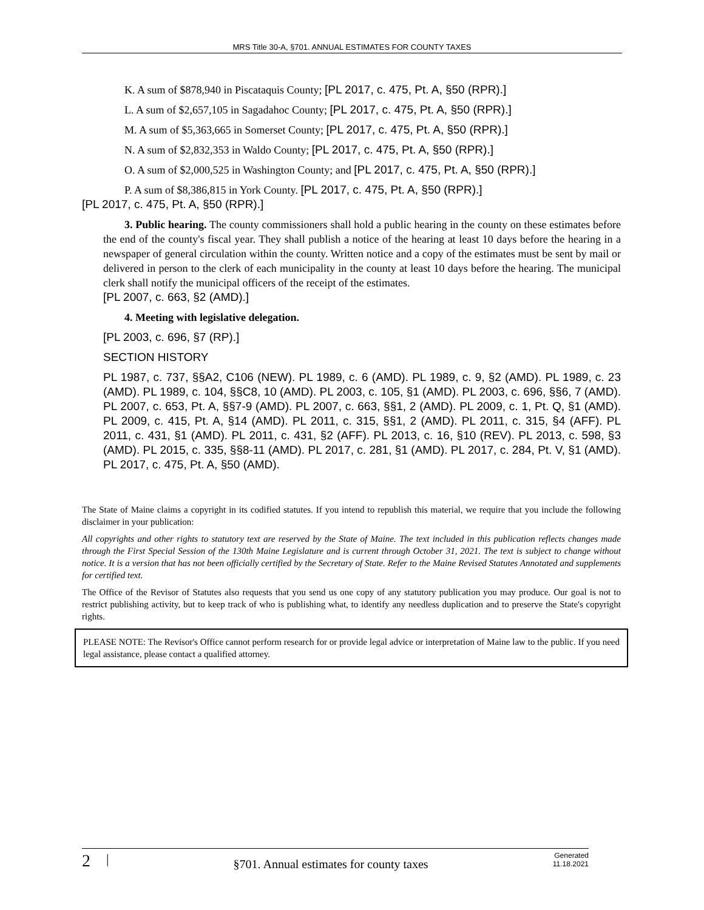MRS Title 30-A, §701. ANNUAL ESTIMATES FOR COUNTY TAXES
K. A sum of $878,940 in Piscataquis County; [PL 2017, c. 475, Pt. A, §50 (RPR).]
L. A sum of $2,657,105 in Sagadahoc County; [PL 2017, c. 475, Pt. A, §50 (RPR).]
M. A sum of $5,363,665 in Somerset County; [PL 2017, c. 475, Pt. A, §50 (RPR).]
N. A sum of $2,832,353 in Waldo County; [PL 2017, c. 475, Pt. A, §50 (RPR).]
O. A sum of $2,000,525 in Washington County; and [PL 2017, c. 475, Pt. A, §50 (RPR).]
P. A sum of $8,386,815 in York County. [PL 2017, c. 475, Pt. A, §50 (RPR).]
[PL 2017, c. 475, Pt. A, §50 (RPR).]
3. Public hearing. The county commissioners shall hold a public hearing in the county on these estimates before the end of the county's fiscal year. They shall publish a notice of the hearing at least 10 days before the hearing in a newspaper of general circulation within the county. Written notice and a copy of the estimates must be sent by mail or delivered in person to the clerk of each municipality in the county at least 10 days before the hearing. The municipal clerk shall notify the municipal officers of the receipt of the estimates.
[PL 2007, c. 663, §2 (AMD).]
4. Meeting with legislative delegation.
[PL 2003, c. 696, §7 (RP).]
SECTION HISTORY
PL 1987, c. 737, §§A2, C106 (NEW). PL 1989, c. 6 (AMD). PL 1989, c. 9, §2 (AMD). PL 1989, c. 23 (AMD). PL 1989, c. 104, §§C8, 10 (AMD). PL 2003, c. 105, §1 (AMD). PL 2003, c. 696, §§6, 7 (AMD). PL 2007, c. 653, Pt. A, §§7-9 (AMD). PL 2007, c. 663, §§1, 2 (AMD). PL 2009, c. 1, Pt. Q, §1 (AMD). PL 2009, c. 415, Pt. A, §14 (AMD). PL 2011, c. 315, §§1, 2 (AMD). PL 2011, c. 315, §4 (AFF). PL 2011, c. 431, §1 (AMD). PL 2011, c. 431, §2 (AFF). PL 2013, c. 16, §10 (REV). PL 2013, c. 598, §3 (AMD). PL 2015, c. 335, §§8-11 (AMD). PL 2017, c. 281, §1 (AMD). PL 2017, c. 284, Pt. V, §1 (AMD). PL 2017, c. 475, Pt. A, §50 (AMD).
The State of Maine claims a copyright in its codified statutes. If you intend to republish this material, we require that you include the following disclaimer in your publication:
All copyrights and other rights to statutory text are reserved by the State of Maine. The text included in this publication reflects changes made through the First Special Session of the 130th Maine Legislature and is current through October 31, 2021. The text is subject to change without notice. It is a version that has not been officially certified by the Secretary of State. Refer to the Maine Revised Statutes Annotated and supplements for certified text.
The Office of the Revisor of Statutes also requests that you send us one copy of any statutory publication you may produce. Our goal is not to restrict publishing activity, but to keep track of who is publishing what, to identify any needless duplication and to preserve the State's copyright rights.
PLEASE NOTE: The Revisor's Office cannot perform research for or provide legal advice or interpretation of Maine law to the public. If you need legal assistance, please contact a qualified attorney.
2 | §701. Annual estimates for county taxes Generated
11.18.2021